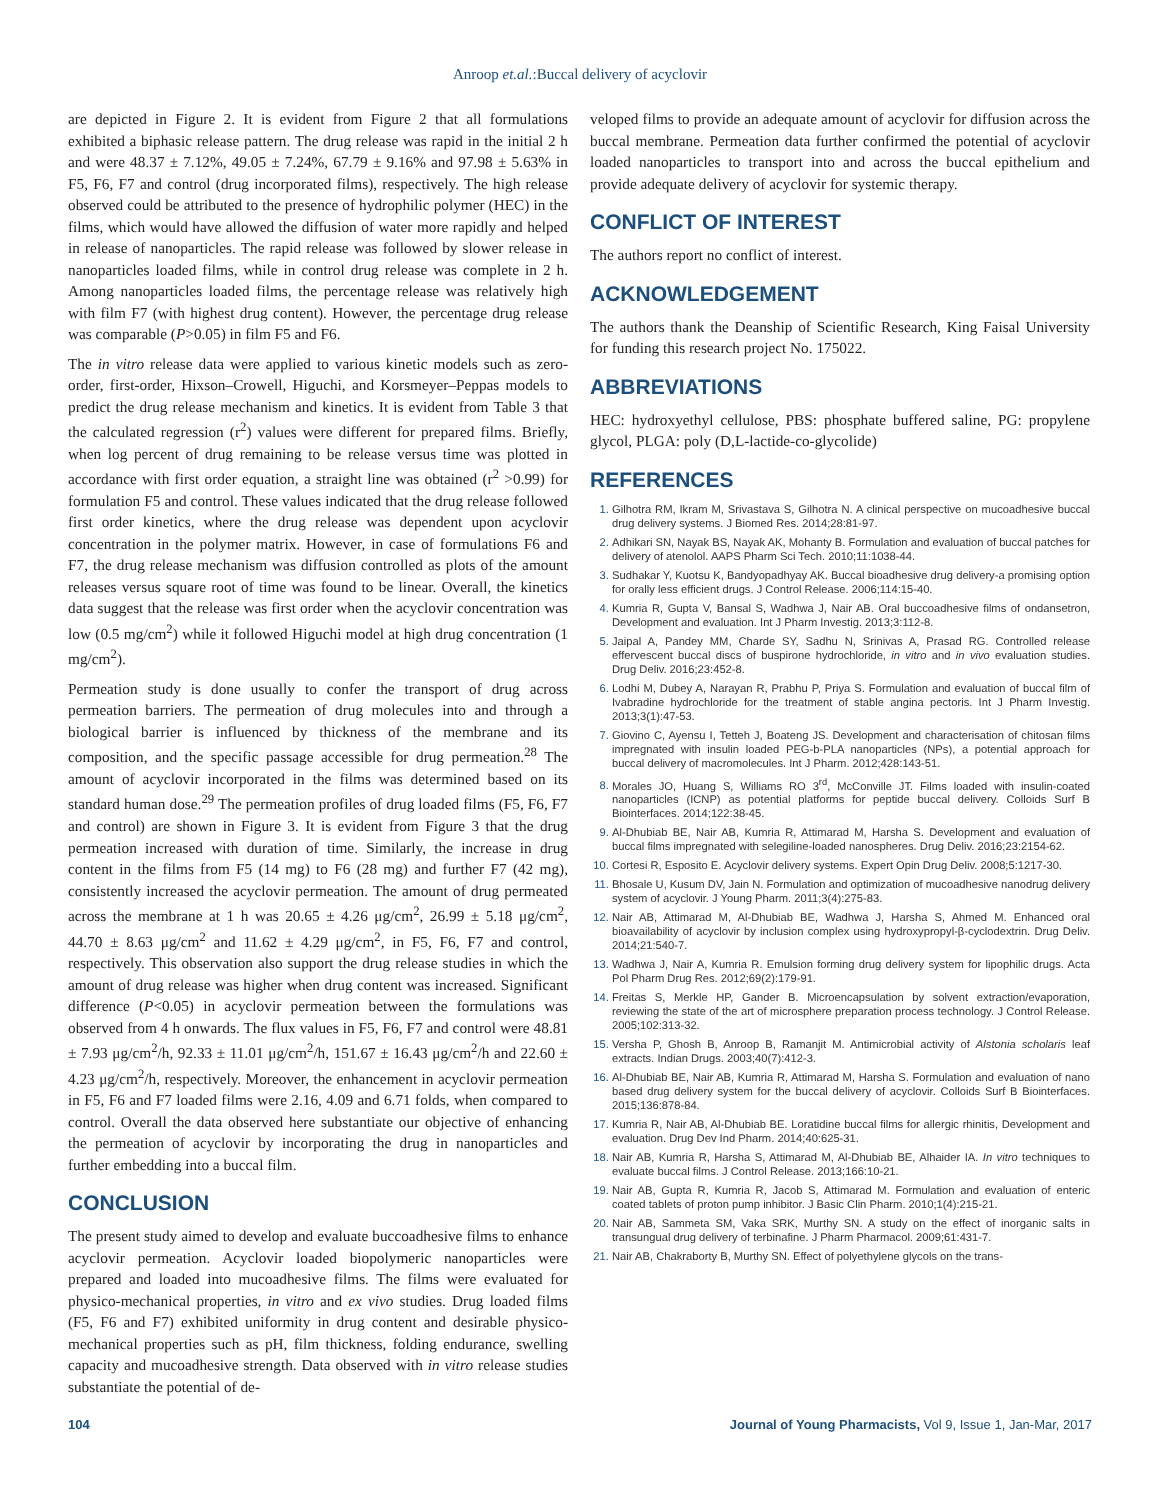Anroop et.al.:Buccal delivery of acyclovir
are depicted in Figure 2. It is evident from Figure 2 that all formulations exhibited a biphasic release pattern. The drug release was rapid in the initial 2 h and were 48.37 ± 7.12%, 49.05 ± 7.24%, 67.79 ± 9.16% and 97.98 ± 5.63% in F5, F6, F7 and control (drug incorporated films), respectively. The high release observed could be attributed to the presence of hydrophilic polymer (HEC) in the films, which would have allowed the diffusion of water more rapidly and helped in release of nanoparticles. The rapid release was followed by slower release in nanoparticles loaded films, while in control drug release was complete in 2 h. Among nanoparticles loaded films, the percentage release was relatively high with film F7 (with highest drug content). However, the percentage drug release was comparable (P>0.05) in film F5 and F6.
The in vitro release data were applied to various kinetic models such as zero-order, first-order, Hixson–Crowell, Higuchi, and Korsmeyer–Peppas models to predict the drug release mechanism and kinetics. It is evident from Table 3 that the calculated regression (r<sup>2</sup>) values were different for prepared films. Briefly, when log percent of drug remaining to be release versus time was plotted in accordance with first order equation, a straight line was obtained (r<sup>2</sup> >0.99) for formulation F5 and control. These values indicated that the drug release followed first order kinetics, where the drug release was dependent upon acyclovir concentration in the polymer matrix. However, in case of formulations F6 and F7, the drug release mechanism was diffusion controlled as plots of the amount releases versus square root of time was found to be linear. Overall, the kinetics data suggest that the release was first order when the acyclovir concentration was low (0.5 mg/cm<sup>2</sup>) while it followed Higuchi model at high drug concentration (1 mg/cm<sup>2</sup>).
Permeation study is done usually to confer the transport of drug across permeation barriers. The permeation of drug molecules into and through a biological barrier is influenced by thickness of the membrane and its composition, and the specific passage accessible for drug permeation.<sup>28</sup> The amount of acyclovir incorporated in the films was determined based on its standard human dose.<sup>29</sup> The permeation profiles of drug loaded films (F5, F6, F7 and control) are shown in Figure 3. It is evident from Figure 3 that the drug permeation increased with duration of time. Similarly, the increase in drug content in the films from F5 (14 mg) to F6 (28 mg) and further F7 (42 mg), consistently increased the acyclovir permeation. The amount of drug permeated across the membrane at 1 h was 20.65 ± 4.26 μg/cm<sup>2</sup>, 26.99 ± 5.18 μg/cm<sup>2</sup>, 44.70 ± 8.63 μg/cm<sup>2</sup> and 11.62 ± 4.29 μg/cm<sup>2</sup>, in F5, F6, F7 and control, respectively. This observation also support the drug release studies in which the amount of drug release was higher when drug content was increased. Significant difference (P<0.05) in acyclovir permeation between the formulations was observed from 4 h onwards. The flux values in F5, F6, F7 and control were 48.81 ± 7.93 μg/cm<sup>2</sup>/h, 92.33 ± 11.01 μg/cm<sup>2</sup>/h, 151.67 ± 16.43 μg/cm<sup>2</sup>/h and 22.60 ± 4.23 μg/cm<sup>2</sup>/h, respectively. Moreover, the enhancement in acyclovir permeation in F5, F6 and F7 loaded films were 2.16, 4.09 and 6.71 folds, when compared to control. Overall the data observed here substantiate our objective of enhancing the permeation of acyclovir by incorporating the drug in nanoparticles and further embedding into a buccal film.
CONCLUSION
The present study aimed to develop and evaluate buccoadhesive films to enhance acyclovir permeation. Acyclovir loaded biopolymeric nanoparticles were prepared and loaded into mucoadhesive films. The films were evaluated for physico-mechanical properties, in vitro and ex vivo studies. Drug loaded films (F5, F6 and F7) exhibited uniformity in drug content and desirable physico-mechanical properties such as pH, film thickness, folding endurance, swelling capacity and mucoadhesive strength. Data observed with in vitro release studies substantiate the potential of de-
veloped films to provide an adequate amount of acyclovir for diffusion across the buccal membrane. Permeation data further confirmed the potential of acyclovir loaded nanoparticles to transport into and across the buccal epithelium and provide adequate delivery of acyclovir for systemic therapy.
CONFLICT OF INTEREST
The authors report no conflict of interest.
ACKNOWLEDGEMENT
The authors thank the Deanship of Scientific Research, King Faisal University for funding this research project No. 175022.
ABBREVIATIONS
HEC: hydroxyethyl cellulose, PBS: phosphate buffered saline, PG: propylene glycol, PLGA: poly (D,L-lactide-co-glycolide)
REFERENCES
Gilhotra RM, Ikram M, Srivastava S, Gilhotra N. A clinical perspective on mucoadhesive buccal drug delivery systems. J Biomed Res. 2014;28:81-97.
Adhikari SN, Nayak BS, Nayak AK, Mohanty B. Formulation and evaluation of buccal patches for delivery of atenolol. AAPS Pharm Sci Tech. 2010;11:1038-44.
Sudhakar Y, Kuotsu K, Bandyopadhyay AK. Buccal bioadhesive drug delivery-a promising option for orally less efficient drugs. J Control Release. 2006;114:15-40.
Kumria R, Gupta V, Bansal S, Wadhwa J, Nair AB. Oral buccoadhesive films of ondansetron, Development and evaluation. Int J Pharm Investig. 2013;3:112-8.
Jaipal A, Pandey MM, Charde SY, Sadhu N, Srinivas A, Prasad RG. Controlled release effervescent buccal discs of buspirone hydrochloride, in vitro and in vivo evaluation studies. Drug Deliv. 2016;23:452-8.
Lodhi M, Dubey A, Narayan R, Prabhu P, Priya S. Formulation and evaluation of buccal film of Ivabradine hydrochloride for the treatment of stable angina pectoris. Int J Pharm Investig. 2013;3(1):47-53.
Giovino C, Ayensu I, Tetteh J, Boateng JS. Development and characterisation of chitosan films impregnated with insulin loaded PEG-b-PLA nanoparticles (NPs), a potential approach for buccal delivery of macromolecules. Int J Pharm. 2012;428:143-51.
Morales JO, Huang S, Williams RO 3<sup>rd</sup>, McConville JT. Films loaded with insulin-coated nanoparticles (ICNP) as potential platforms for peptide buccal delivery. Colloids Surf B Biointerfaces. 2014;122:38-45.
Al-Dhubiab BE, Nair AB, Kumria R, Attimarad M, Harsha S. Development and evaluation of buccal films impregnated with selegiline-loaded nanospheres. Drug Deliv. 2016;23:2154-62.
Cortesi R, Esposito E. Acyclovir delivery systems. Expert Opin Drug Deliv. 2008;5:1217-30.
Bhosale U, Kusum DV, Jain N. Formulation and optimization of mucoadhesive nanodrug delivery system of acyclovir. J Young Pharm. 2011;3(4):275-83.
Nair AB, Attimarad M, Al-Dhubiab BE, Wadhwa J, Harsha S, Ahmed M. Enhanced oral bioavailability of acyclovir by inclusion complex using hydroxypropyl-β-cyclodextrin. Drug Deliv. 2014;21:540-7.
Wadhwa J, Nair A, Kumria R. Emulsion forming drug delivery system for lipophilic drugs. Acta Pol Pharm Drug Res. 2012;69(2):179-91.
Freitas S, Merkle HP, Gander B. Microencapsulation by solvent extraction/evaporation, reviewing the state of the art of microsphere preparation process technology. J Control Release. 2005;102:313-32.
Versha P, Ghosh B, Anroop B, Ramanjit M. Antimicrobial activity of Alstonia scholaris leaf extracts. Indian Drugs. 2003;40(7):412-3.
Al-Dhubiab BE, Nair AB, Kumria R, Attimarad M, Harsha S. Formulation and evaluation of nano based drug delivery system for the buccal delivery of acyclovir. Colloids Surf B Biointerfaces. 2015;136:878-84.
Kumria R, Nair AB, Al-Dhubiab BE. Loratidine buccal films for allergic rhinitis, Development and evaluation. Drug Dev Ind Pharm. 2014;40:625-31.
Nair AB, Kumria R, Harsha S, Attimarad M, Al-Dhubiab BE, Alhaider IA. In vitro techniques to evaluate buccal films. J Control Release. 2013;166:10-21.
Nair AB, Gupta R, Kumria R, Jacob S, Attimarad M. Formulation and evaluation of enteric coated tablets of proton pump inhibitor. J Basic Clin Pharm. 2010;1(4):215-21.
Nair AB, Sammeta SM, Vaka SRK, Murthy SN. A study on the effect of inorganic salts in transungual drug delivery of terbinafine. J Pharm Pharmacol. 2009;61:431-7.
Nair AB, Chakraborty B, Murthy SN. Effect of polyethylene glycols on the trans-
104 Journal of Young Pharmacists, Vol 9, Issue 1, Jan-Mar, 2017